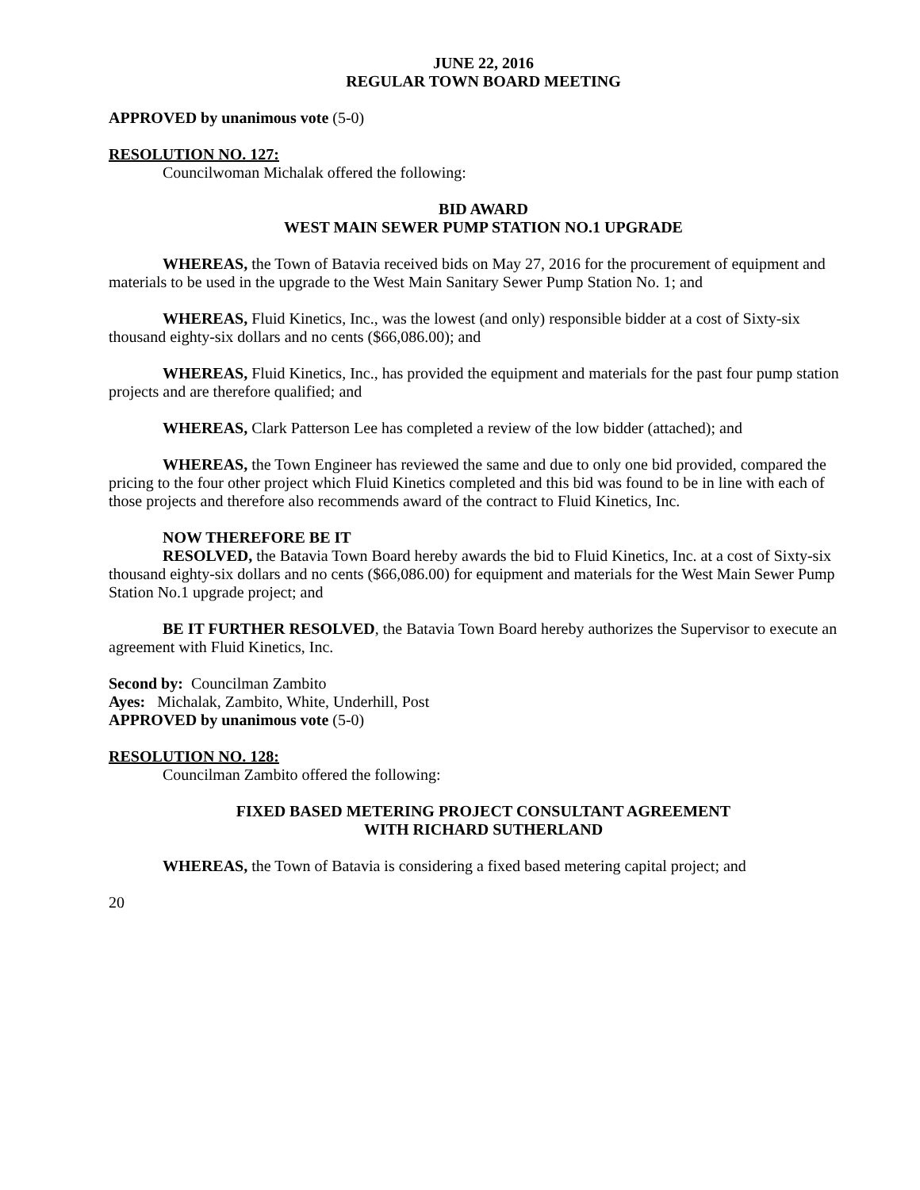JUNE 22, 2016
REGULAR TOWN BOARD MEETING
APPROVED by unanimous vote (5-0)
RESOLUTION NO. 127:
Councilwoman Michalak offered the following:
BID AWARD
WEST MAIN SEWER PUMP STATION NO.1 UPGRADE
WHEREAS, the Town of Batavia received bids on May 27, 2016 for the procurement of equipment and materials to be used in the upgrade to the West Main Sanitary Sewer Pump Station No. 1; and
WHEREAS, Fluid Kinetics, Inc., was the lowest (and only) responsible bidder at a cost of Sixty-six thousand eighty-six dollars and no cents ($66,086.00); and
WHEREAS, Fluid Kinetics, Inc., has provided the equipment and materials for the past four pump station projects and are therefore qualified; and
WHEREAS, Clark Patterson Lee has completed a review of the low bidder (attached); and
WHEREAS, the Town Engineer has reviewed the same and due to only one bid provided, compared the pricing to the four other project which Fluid Kinetics completed and this bid was found to be in line with each of those projects and therefore also recommends award of the contract to Fluid Kinetics, Inc.
NOW THEREFORE BE IT
RESOLVED, the Batavia Town Board hereby awards the bid to Fluid Kinetics, Inc. at a cost of Sixty-six thousand eighty-six dollars and no cents ($66,086.00) for equipment and materials for the West Main Sewer Pump Station No.1 upgrade project; and
BE IT FURTHER RESOLVED, the Batavia Town Board hereby authorizes the Supervisor to execute an agreement with Fluid Kinetics, Inc.
Second by: Councilman Zambito
Ayes: Michalak, Zambito, White, Underhill, Post
APPROVED by unanimous vote (5-0)
RESOLUTION NO. 128:
Councilman Zambito offered the following:
FIXED BASED METERING PROJECT CONSULTANT AGREEMENT
WITH RICHARD SUTHERLAND
WHEREAS, the Town of Batavia is considering a fixed based metering capital project; and
20